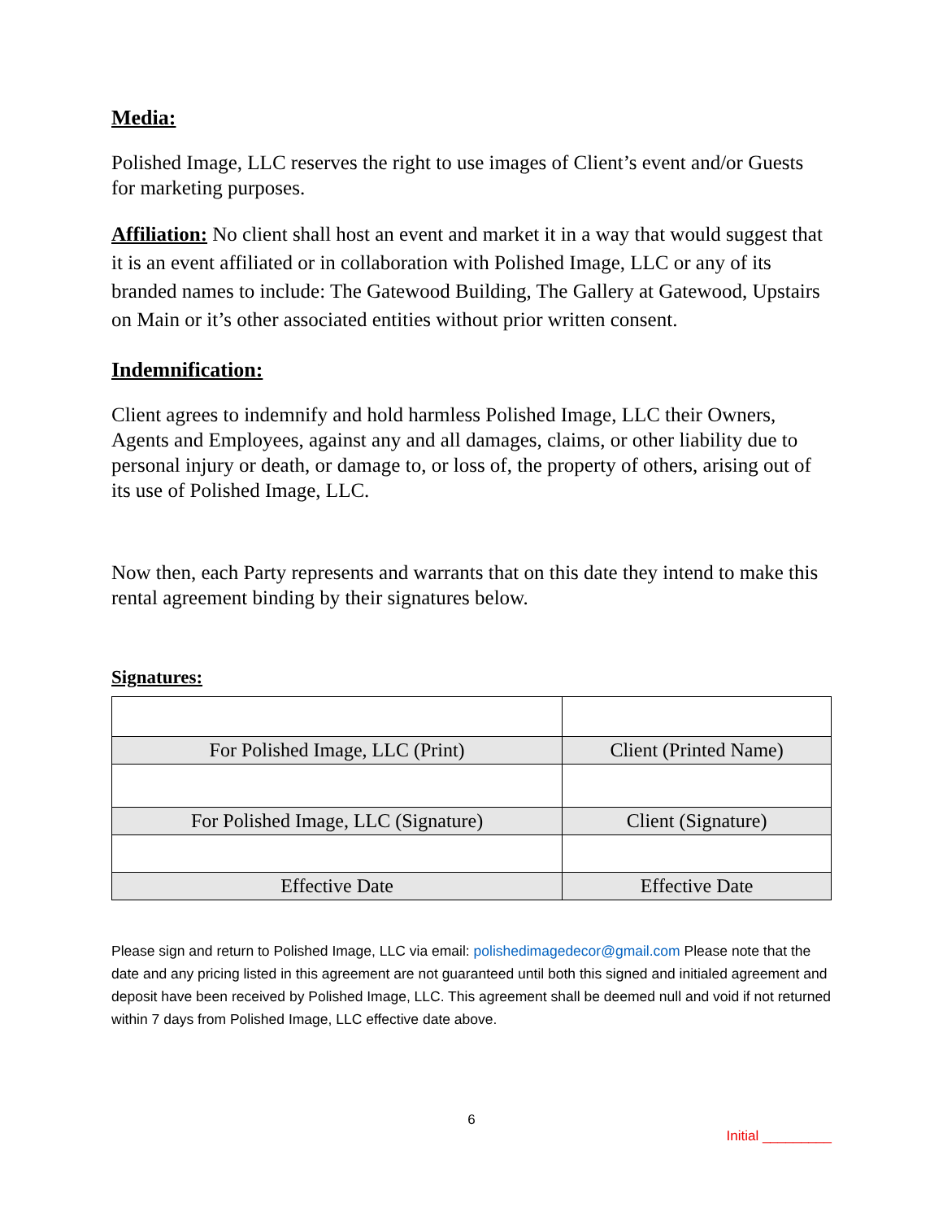Media:
Polished Image, LLC reserves the right to use images of Client’s event and/or Guests for marketing purposes.
Affiliation: No client shall host an event and market it in a way that would suggest that it is an event affiliated or in collaboration with Polished Image, LLC or any of its branded names to include: The Gatewood Building, The Gallery at Gatewood, Upstairs on Main or it’s other associated entities without prior written consent.
Indemnification:
Client agrees to indemnify and hold harmless Polished Image, LLC their Owners, Agents and Employees, against any and all damages, claims, or other liability due to personal injury or death, or damage to, or loss of, the property of others, arising out of its use of Polished Image, LLC.
Now then, each Party represents and warrants that on this date they intend to make this rental agreement binding by their signatures below.
Signatures:
| For Polished Image, LLC (Print) | Client (Printed Name) |
| For Polished Image, LLC (Signature) | Client (Signature) |
| Effective Date | Effective Date |
Please sign and return to Polished Image, LLC via email: polishedimagedecor@gmail.com Please note that the date and any pricing listed in this agreement are not guaranteed until both this signed and initialed agreement and deposit have been received by Polished Image, LLC. This agreement shall be deemed null and void if not returned within 7 days from Polished Image, LLC effective date above.
6
Initial _________